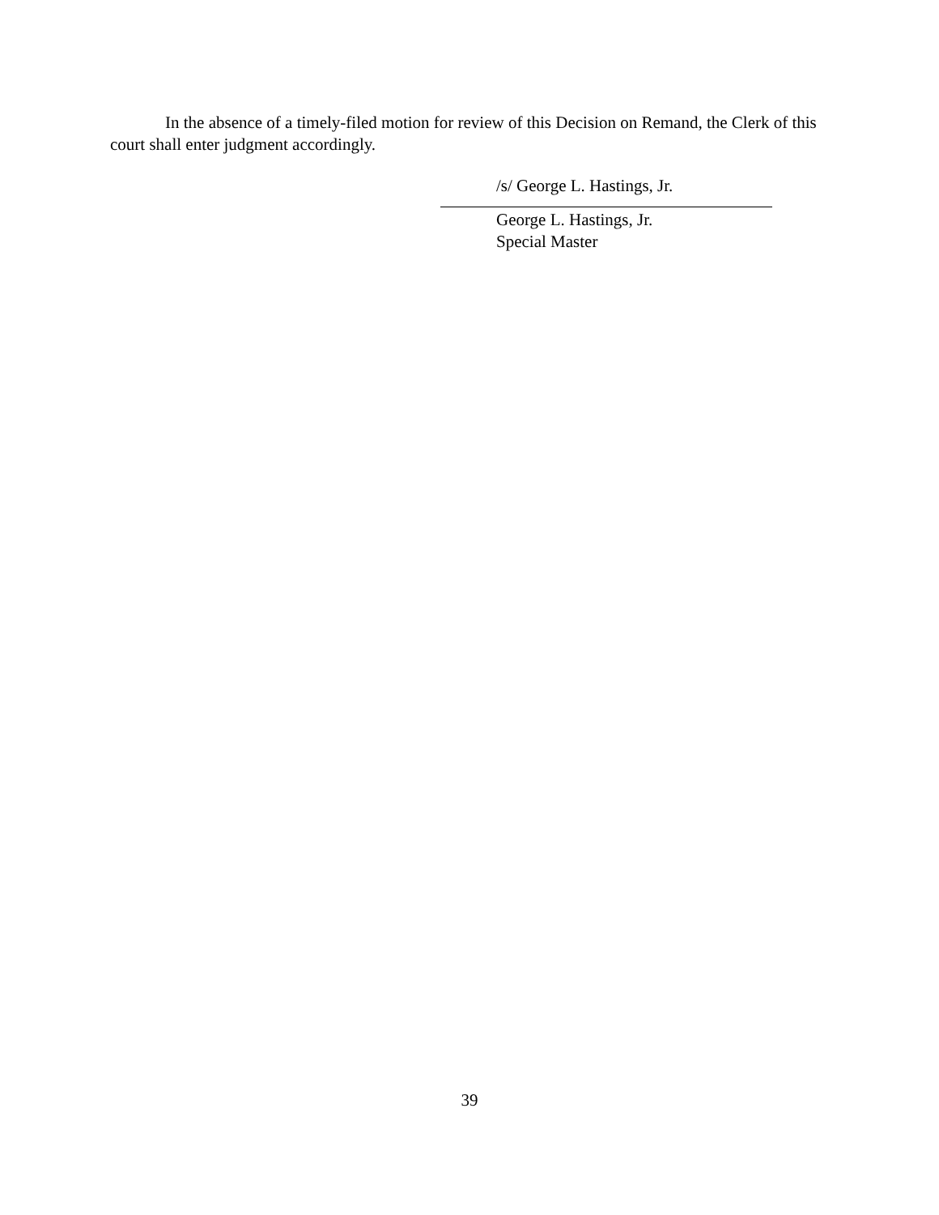In the absence of a timely-filed motion for review of this Decision on Remand, the Clerk of this court shall enter judgment accordingly.
/s/ George L. Hastings, Jr.
George L. Hastings, Jr.
Special Master
39